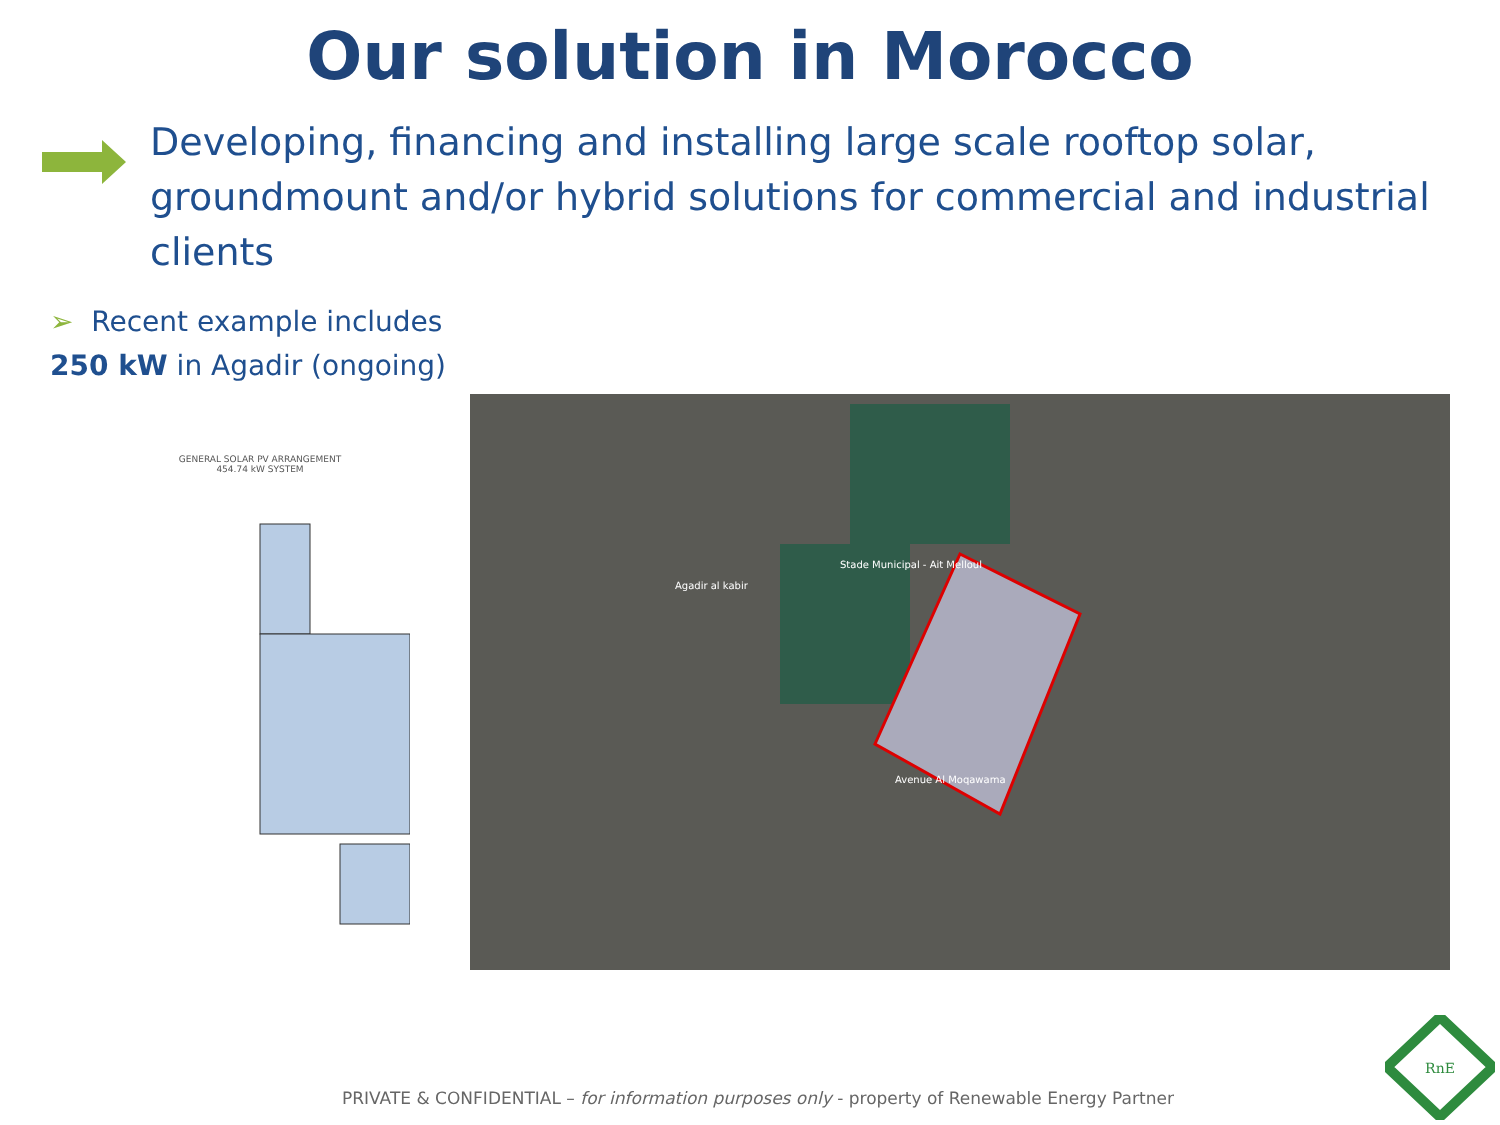Our solution in Morocco
Developing, financing and installing large scale rooftop solar, groundmount and/or hybrid solutions for commercial and industrial clients
➢ Recent example includes
250 kW in Agadir (ongoing)
GENERAL SOLAR PV ARRANGEMENT
454.74 kW SYSTEM
Stade Municipal - Ait Melloul
Agadir al kabir
Avenue Al Moqawama
PRIVATE & CONFIDENTIAL – for information purposes only - property of Renewable Energy Partner
RnE